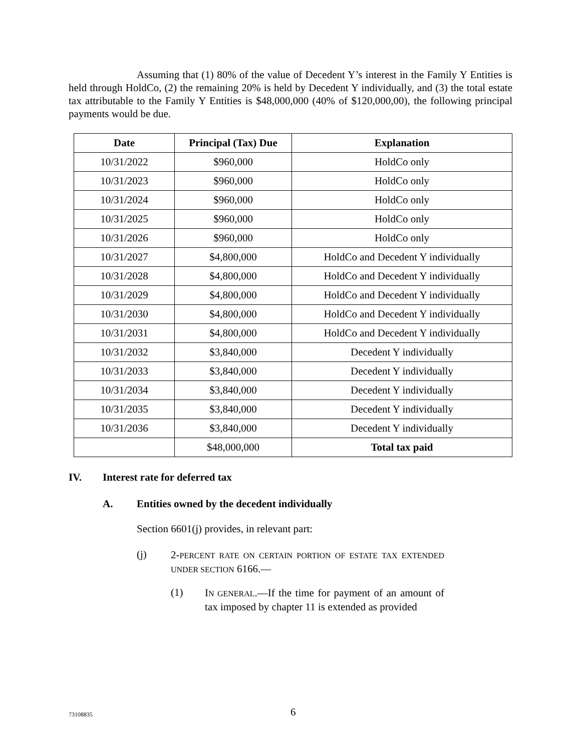Assuming that (1) 80% of the value of Decedent Y’s interest in the Family Y Entities is held through HoldCo, (2) the remaining 20% is held by Decedent Y individually, and (3) the total estate tax attributable to the Family Y Entities is $48,000,000 (40% of $120,000,00), the following principal payments would be due.
| Date | Principal (Tax) Due | Explanation |
| --- | --- | --- |
| 10/31/2022 | $960,000 | HoldCo only |
| 10/31/2023 | $960,000 | HoldCo only |
| 10/31/2024 | $960,000 | HoldCo only |
| 10/31/2025 | $960,000 | HoldCo only |
| 10/31/2026 | $960,000 | HoldCo only |
| 10/31/2027 | $4,800,000 | HoldCo and Decedent Y individually |
| 10/31/2028 | $4,800,000 | HoldCo and Decedent Y individually |
| 10/31/2029 | $4,800,000 | HoldCo and Decedent Y individually |
| 10/31/2030 | $4,800,000 | HoldCo and Decedent Y individually |
| 10/31/2031 | $4,800,000 | HoldCo and Decedent Y individually |
| 10/31/2032 | $3,840,000 | Decedent Y individually |
| 10/31/2033 | $3,840,000 | Decedent Y individually |
| 10/31/2034 | $3,840,000 | Decedent Y individually |
| 10/31/2035 | $3,840,000 | Decedent Y individually |
| 10/31/2036 | $3,840,000 | Decedent Y individually |
| | $48,000,000 | Total tax paid |
IV. Interest rate for deferred tax
A. Entities owned by the decedent individually
Section 6601(j) provides, in relevant part:
(j)
2-PERCENT RATE ON CERTAIN PORTION OF ESTATE TAX EXTENDED UNDER SECTION 6166.—
(1)
IN GENERAL.—If the time for payment of an amount of tax imposed by chapter 11 is extended as provided
73108835 6